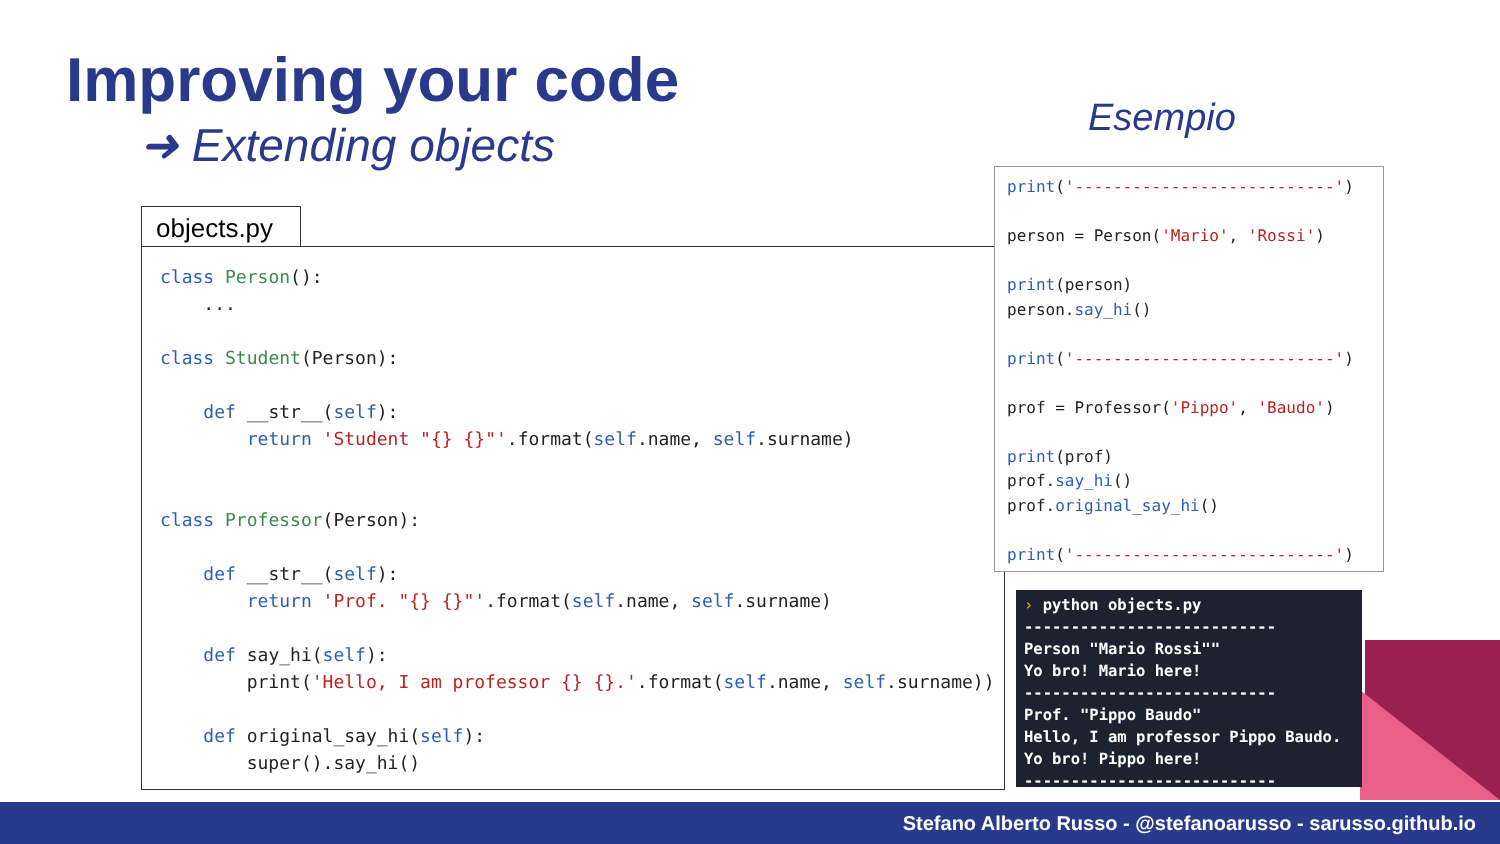Improving your code
➜ Extending objects Esempio
objects.py
class Person():
    ...

class Student(Person):

    def __str__(self):
        return 'Student "{} {}"'.format(self.name, self.surname)


class Professor(Person):

    def __str__(self):
        return 'Prof. "{} {}"'.format(self.name, self.surname)

    def say_hi(self):
        print('Hello, I am professor {} {}.'.format(self.name, self.surname))

    def original_say_hi(self):
        super().say_hi()
print('---------------------------')

person = Person('Mario', 'Rossi')

print(person)
person.say_hi()

print('---------------------------')

prof = Professor('Pippo', 'Baudo')

print(prof)
prof.say_hi()
prof.original_say_hi()

print('---------------------------')
› python objects.py
---------------------------
Person "Mario Rossi""
Yo bro! Mario here!
---------------------------
Prof. "Pippo Baudo"
Hello, I am professor Pippo Baudo.
Yo bro! Pippo here!
---------------------------
Stefano Alberto Russo - @stefanoarusso - sarusso.github.io